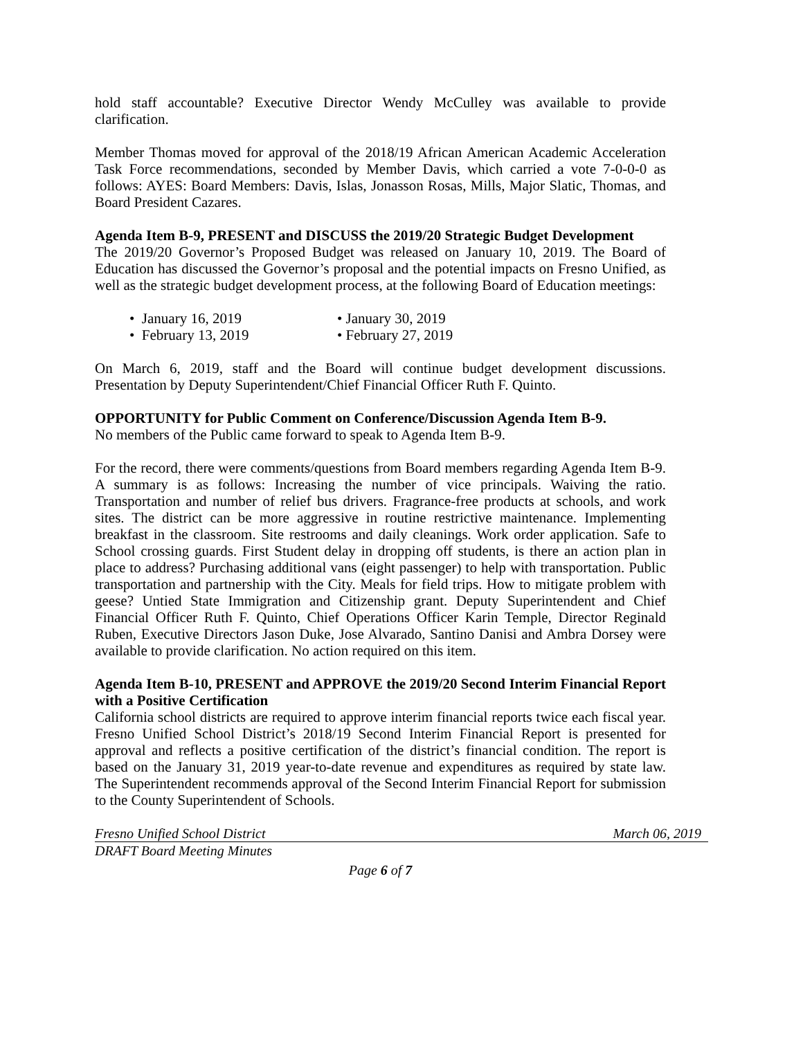hold staff accountable? Executive Director Wendy McCulley was available to provide clarification.
Member Thomas moved for approval of the 2018/19 African American Academic Acceleration Task Force recommendations, seconded by Member Davis, which carried a vote 7-0-0-0 as follows: AYES: Board Members: Davis, Islas, Jonasson Rosas, Mills, Major Slatic, Thomas, and Board President Cazares.
Agenda Item B-9, PRESENT and DISCUSS the 2019/20 Strategic Budget Development
The 2019/20 Governor’s Proposed Budget was released on January 10, 2019. The Board of Education has discussed the Governor’s proposal and the potential impacts on Fresno Unified, as well as the strategic budget development process, at the following Board of Education meetings:
• January 16, 2019
• January 30, 2019
• February 13, 2019
• February 27, 2019
On March 6, 2019, staff and the Board will continue budget development discussions. Presentation by Deputy Superintendent/Chief Financial Officer Ruth F. Quinto.
OPPORTUNITY for Public Comment on Conference/Discussion Agenda Item B-9.
No members of the Public came forward to speak to Agenda Item B-9.
For the record, there were comments/questions from Board members regarding Agenda Item B-9. A summary is as follows: Increasing the number of vice principals. Waiving the ratio. Transportation and number of relief bus drivers. Fragrance-free products at schools, and work sites. The district can be more aggressive in routine restrictive maintenance. Implementing breakfast in the classroom. Site restrooms and daily cleanings. Work order application. Safe to School crossing guards. First Student delay in dropping off students, is there an action plan in place to address? Purchasing additional vans (eight passenger) to help with transportation. Public transportation and partnership with the City. Meals for field trips. How to mitigate problem with geese? Untied State Immigration and Citizenship grant. Deputy Superintendent and Chief Financial Officer Ruth F. Quinto, Chief Operations Officer Karin Temple, Director Reginald Ruben, Executive Directors Jason Duke, Jose Alvarado, Santino Danisi and Ambra Dorsey were available to provide clarification. No action required on this item.
Agenda Item B-10, PRESENT and APPROVE the 2019/20 Second Interim Financial Report with a Positive Certification
California school districts are required to approve interim financial reports twice each fiscal year. Fresno Unified School District’s 2018/19 Second Interim Financial Report is presented for approval and reflects a positive certification of the district’s financial condition. The report is based on the January 31, 2019 year-to-date revenue and expenditures as required by state law. The Superintendent recommends approval of the Second Interim Financial Report for submission to the County Superintendent of Schools.
Fresno Unified School District March 06, 2019
DRAFT Board Meeting Minutes
Page 6 of 7